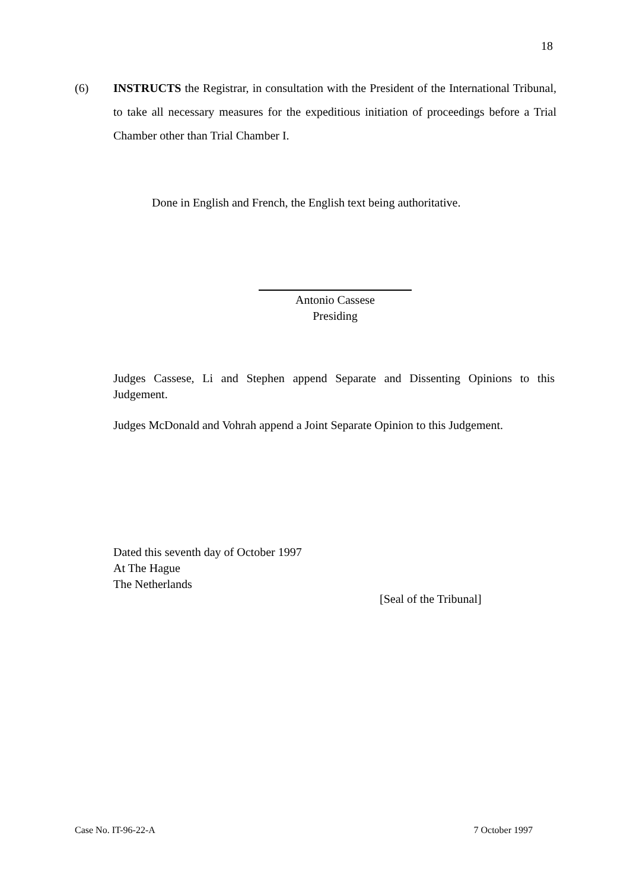18
(6) INSTRUCTS the Registrar, in consultation with the President of the International Tribunal, to take all necessary measures for the expeditious initiation of proceedings before a Trial Chamber other than Trial Chamber I.
Done in English and French, the English text being authoritative.
Antonio Cassese
Presiding
Judges Cassese, Li and Stephen append Separate and Dissenting Opinions to this Judgement.
Judges McDonald and Vohrah append a Joint Separate Opinion to this Judgement.
Dated this seventh day of October 1997
At The Hague
The Netherlands
[Seal of the Tribunal]
Case No. IT-96-22-A 7 October 1997